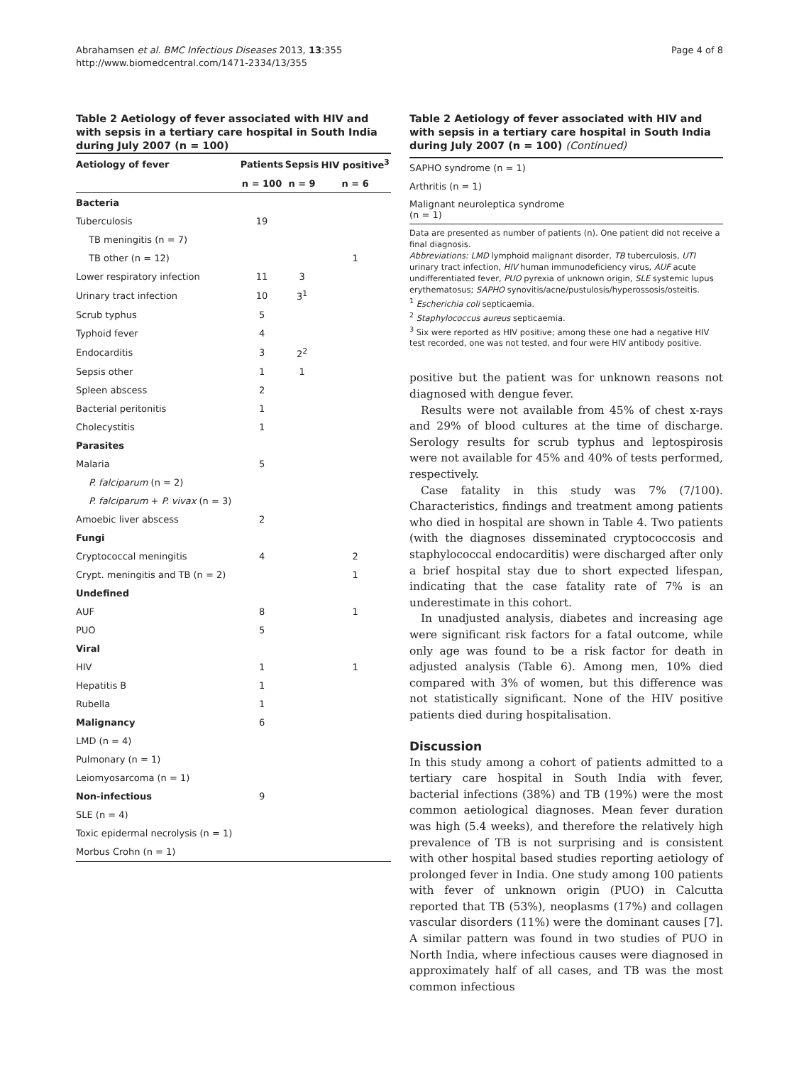Abrahamsen et al. BMC Infectious Diseases 2013, 13:355
http://www.biomedcentral.com/1471-2334/13/355
Page 4 of 8
Table 2 Aetiology of fever associated with HIV and with sepsis in a tertiary care hospital in South India during July 2007 (n = 100)
| Aetiology of fever | Patients | Sepsis | HIV positive<sup>3</sup> |
| --- | --- | --- | --- |
| | n = 100 | n = 9 | n = 6 |
| Bacteria | | | |
| Tuberculosis | 19 | | |
| TB meningitis (n = 7) | | | |
| TB other (n = 12) | | | 1 |
| Lower respiratory infection | 11 | 3 | |
| Urinary tract infection | 10 | 3<sup>1</sup> | |
| Scrub typhus | 5 | | |
| Typhoid fever | 4 | | |
| Endocarditis | 3 | 2<sup>2</sup> | |
| Sepsis other | 1 | 1 | |
| Spleen abscess | 2 | | |
| Bacterial peritonitis | 1 | | |
| Cholecystitis | 1 | | |
| Parasites | | | |
| Malaria | 5 | | |
| P. falciparum (n = 2) | | | |
| P. falciparum + P. vivax (n = 3) | | | |
| Amoebic liver abscess | 2 | | |
| Fungi | | | |
| Cryptococcal meningitis | 4 | | 2 |
| Crypt. meningitis and TB (n = 2) | | | 1 |
| Undefined | | | |
| AUF | 8 | | 1 |
| PUO | 5 | | |
| Viral | | | |
| HIV | 1 | | 1 |
| Hepatitis B | 1 | | |
| Rubella | 1 | | |
| Malignancy | 6 | | |
| LMD (n = 4) | | | |
| Pulmonary (n = 1) | | | |
| Leiomyosarcoma (n = 1) | | | |
| Non-infectious | 9 | | |
| SLE (n = 4) | | | |
| Toxic epidermal necrolysis (n = 1) | | | |
| Morbus Crohn (n = 1) | | | |
Table 2 Aetiology of fever associated with HIV and with sepsis in a tertiary care hospital in South India during July 2007 (n = 100) (Continued)
| SAPHO syndrome (n = 1) |
| Arthritis (n = 1) |
| Malignant neuroleptica syndrome (n = 1) |
Data are presented as number of patients (n). One patient did not receive a final diagnosis.
Abbreviations: LMD lymphoid malignant disorder, TB tuberculosis, UTI urinary tract infection, HIV human immunodeficiency virus, AUF acute undifferentiated fever, PUO pyrexia of unknown origin, SLE systemic lupus erythematosus; SAPHO synovitis/acne/pustulosis/hyperossosis/osteitis.
<sup>1</sup> Escherichia coli septicaemia.
<sup>2</sup> Staphylococcus aureus septicaemia.
<sup>3</sup> Six were reported as HIV positive; among these one had a negative HIV test recorded, one was not tested, and four were HIV antibody positive.
positive but the patient was for unknown reasons not diagnosed with dengue fever.
Results were not available from 45% of chest x-rays and 29% of blood cultures at the time of discharge. Serology results for scrub typhus and leptospirosis were not available for 45% and 40% of tests performed, respectively.
Case fatality in this study was 7% (7/100). Characteristics, findings and treatment among patients who died in hospital are shown in Table 4. Two patients (with the diagnoses disseminated cryptococcosis and staphylococcal endocarditis) were discharged after only a brief hospital stay due to short expected lifespan, indicating that the case fatality rate of 7% is an underestimate in this cohort.
In unadjusted analysis, diabetes and increasing age were significant risk factors for a fatal outcome, while only age was found to be a risk factor for death in adjusted analysis (Table 6). Among men, 10% died compared with 3% of women, but this difference was not statistically significant. None of the HIV positive patients died during hospitalisation.
Discussion
In this study among a cohort of patients admitted to a tertiary care hospital in South India with fever, bacterial infections (38%) and TB (19%) were the most common aetiological diagnoses. Mean fever duration was high (5.4 weeks), and therefore the relatively high prevalence of TB is not surprising and is consistent with other hospital based studies reporting aetiology of prolonged fever in India. One study among 100 patients with fever of unknown origin (PUO) in Calcutta reported that TB (53%), neoplasms (17%) and collagen vascular disorders (11%) were the dominant causes [7]. A similar pattern was found in two studies of PUO in North India, where infectious causes were diagnosed in approximately half of all cases, and TB was the most common infectious